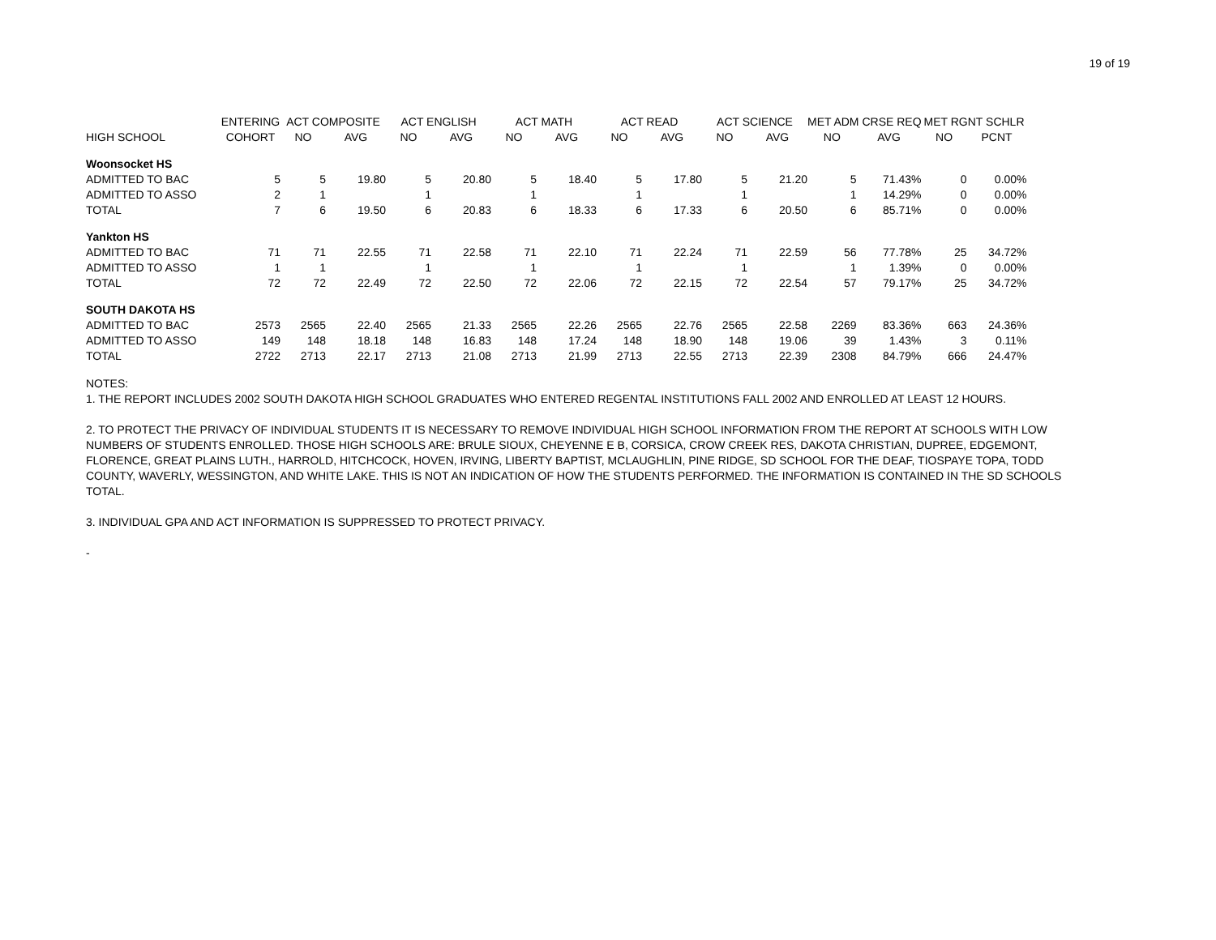19 of 19
| | ENTERING | ACT COMPOSITE | | ACT ENGLISH | | ACT MATH | | ACT READ | | ACT SCIENCE | | MET ADM CRSE REQ | | MET RGNT SCHLR | |
| --- | --- | --- | --- | --- | --- | --- | --- | --- | --- | --- | --- | --- | --- | --- | --- |
| HIGH SCHOOL | COHORT | NO | AVG | NO | AVG | NO | AVG | NO | AVG | NO | AVG | NO | AVG | NO | PCNT |
| Woonsocket HS | | | | | | | | | | | | | | | |
| ADMITTED TO BAC | 5 | 5 | 19.80 | 5 | 20.80 | 5 | 18.40 | 5 | 17.80 | 5 | 21.20 | 5 | 71.43% | 0 | 0.00% |
| ADMITTED TO ASSO | 2 | 1 | | 1 | | 1 | | 1 | | 1 | | 1 | 14.29% | 0 | 0.00% |
| TOTAL | 7 | 6 | 19.50 | 6 | 20.83 | 6 | 18.33 | 6 | 17.33 | 6 | 20.50 | 6 | 85.71% | 0 | 0.00% |
| Yankton HS | | | | | | | | | | | | | | | |
| ADMITTED TO BAC | 71 | 71 | 22.55 | 71 | 22.58 | 71 | 22.10 | 71 | 22.24 | 71 | 22.59 | 56 | 77.78% | 25 | 34.72% |
| ADMITTED TO ASSO | 1 | 1 | | 1 | | 1 | | 1 | | 1 | | 1 | 1.39% | 0 | 0.00% |
| TOTAL | 72 | 72 | 22.49 | 72 | 22.50 | 72 | 22.06 | 72 | 22.15 | 72 | 22.54 | 57 | 79.17% | 25 | 34.72% |
| SOUTH DAKOTA HS | | | | | | | | | | | | | | | |
| ADMITTED TO BAC | 2573 | 2565 | 22.40 | 2565 | 21.33 | 2565 | 22.26 | 2565 | 22.76 | 2565 | 22.58 | 2269 | 83.36% | 663 | 24.36% |
| ADMITTED TO ASSO | 149 | 148 | 18.18 | 148 | 16.83 | 148 | 17.24 | 148 | 18.90 | 148 | 19.06 | 39 | 1.43% | 3 | 0.11% |
| TOTAL | 2722 | 2713 | 22.17 | 2713 | 21.08 | 2713 | 21.99 | 2713 | 22.55 | 2713 | 22.39 | 2308 | 84.79% | 666 | 24.47% |
NOTES:
1. THE REPORT INCLUDES 2002 SOUTH DAKOTA HIGH SCHOOL GRADUATES WHO ENTERED REGENTAL INSTITUTIONS FALL 2002 AND ENROLLED AT LEAST 12 HOURS.
2. TO PROTECT THE PRIVACY OF INDIVIDUAL STUDENTS IT IS NECESSARY TO REMOVE INDIVIDUAL HIGH SCHOOL INFORMATION FROM THE REPORT AT SCHOOLS WITH LOW NUMBERS OF STUDENTS ENROLLED. THOSE HIGH SCHOOLS ARE: BRULE SIOUX, CHEYENNE E B, CORSICA, CROW CREEK RES, DAKOTA CHRISTIAN, DUPREE, EDGEMONT, FLORENCE, GREAT PLAINS LUTH., HARROLD, HITCHCOCK, HOVEN, IRVING, LIBERTY BAPTIST, MCLAUGHLIN, PINE RIDGE, SD SCHOOL FOR THE DEAF, TIOSPAYE TOPA, TODD COUNTY, WAVERLY, WESSINGTON, AND WHITE LAKE. THIS IS NOT AN INDICATION OF HOW THE STUDENTS PERFORMED. THE INFORMATION IS CONTAINED IN THE SD SCHOOLS TOTAL.
3. INDIVIDUAL GPA AND ACT INFORMATION IS SUPPRESSED TO PROTECT PRIVACY.
-